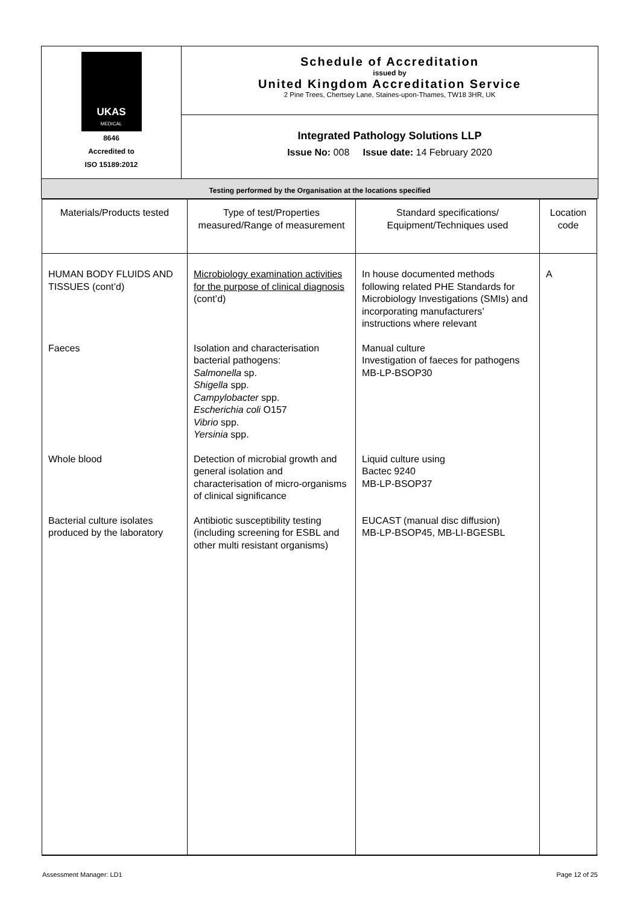| UKAS MEDICAL 8646 Accredited to ISO 15189:2012 | Schedule of Accreditation issued by United Kingdom Accreditation Service 2 Pine Trees, Chertsey Lane, Staines-upon-Thames, TW18 3HR, UK |
| | Integrated Pathology Solutions LLP Issue No: 008 Issue date: 14 February 2020 |
| Testing performed by the Organisation at the locations specified | |
| Materials/Products tested | Type of test/Properties measured/Range of measurement | Standard specifications/ Equipment/Techniques used | Location code |
| --- | --- | --- | --- |
| HUMAN BODY FLUIDS AND TISSUES (cont’d) | Microbiology examination activities for the purpose of clinical diagnosis (cont’d) | In house documented methods following related PHE Standards for Microbiology Investigations (SMIs) and incorporating manufacturers’ instructions where relevant | A |
| Faeces | Isolation and characterisation bacterial pathogens: Salmonella sp. Shigella spp. Campylobacter spp. Escherichia coli O157 Vibrio spp. Yersinia spp. | Manual culture Investigation of faeces for pathogens MB-LP-BSOP30 | |
| Whole blood | Detection of microbial growth and general isolation and characterisation of micro-organisms of clinical significance | Liquid culture using Bactec 9240 MB-LP-BSOP37 | |
| Bacterial culture isolates produced by the laboratory | Antibiotic susceptibility testing (including screening for ESBL and other multi resistant organisms) | EUCAST (manual disc diffusion) MB-LP-BSOP45, MB-LI-BGESBL | |
Assessment Manager: LD1 Page 12 of 25